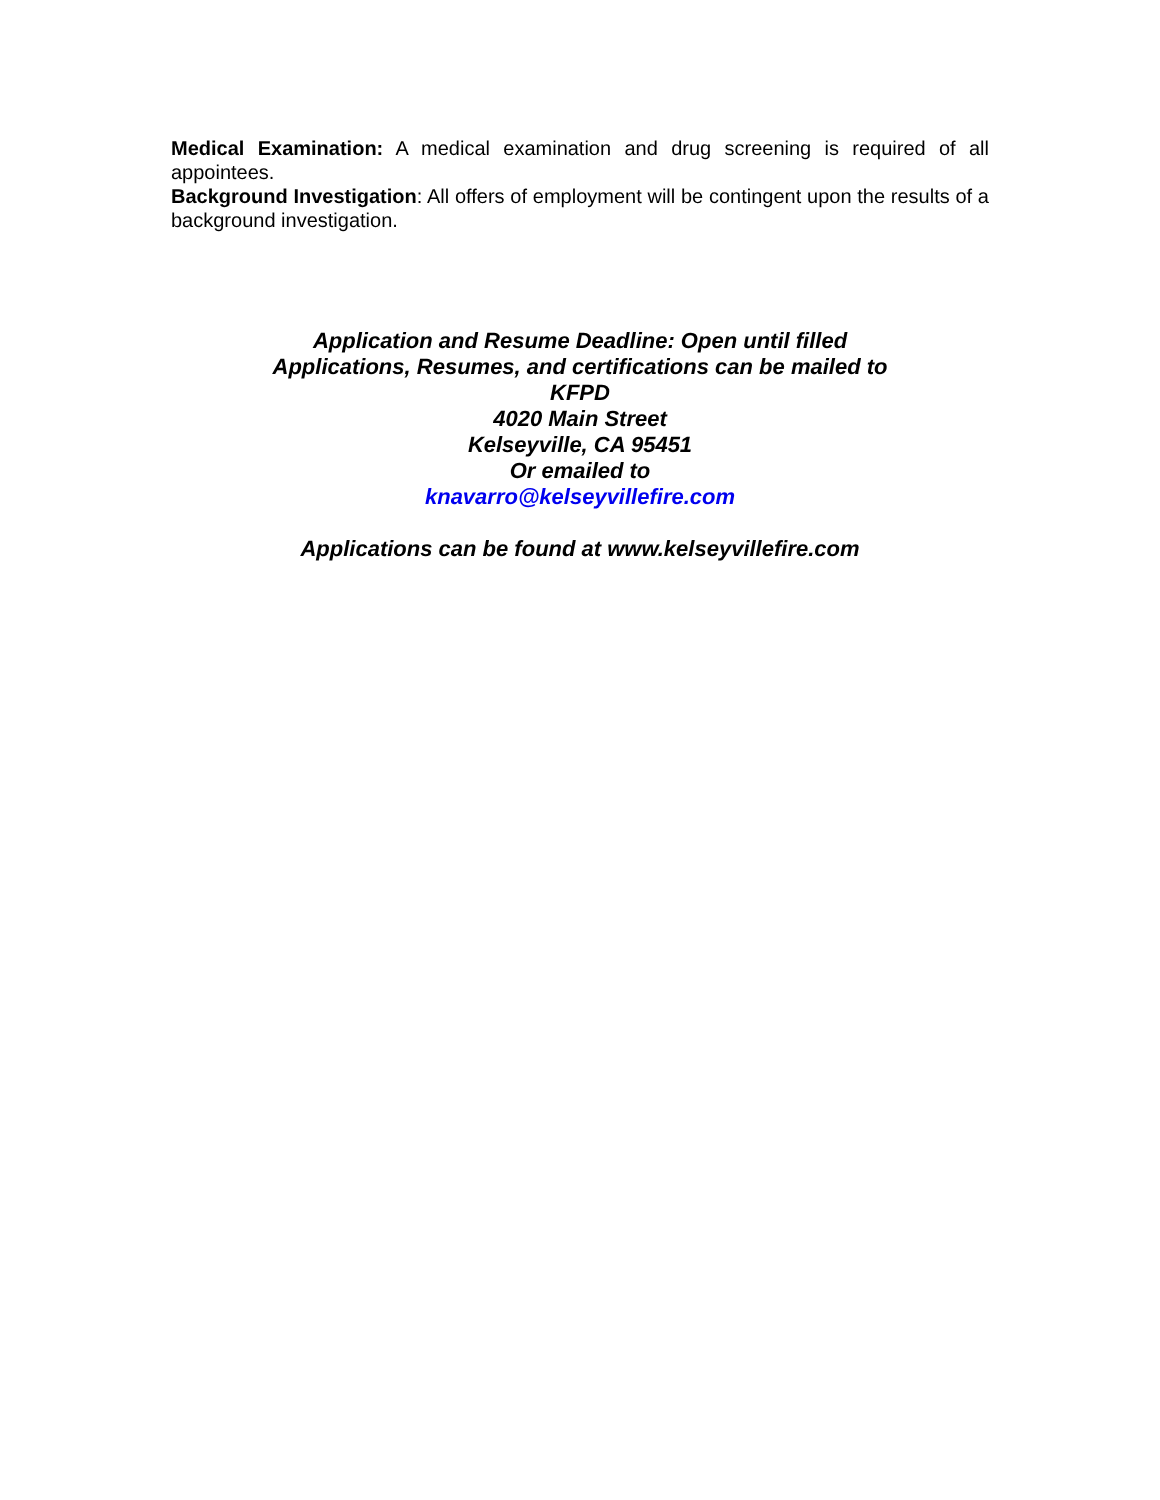Medical Examination: A medical examination and drug screening is required of all appointees.
Background Investigation: All offers of employment will be contingent upon the results of a background investigation.
Application and Resume Deadline: Open until filled
Applications, Resumes, and certifications can be mailed to
KFPD
4020 Main Street
Kelseyville, CA 95451
Or emailed to
knavarro@kelseyvillefire.com
Applications can be found at www.kelseyvillefire.com